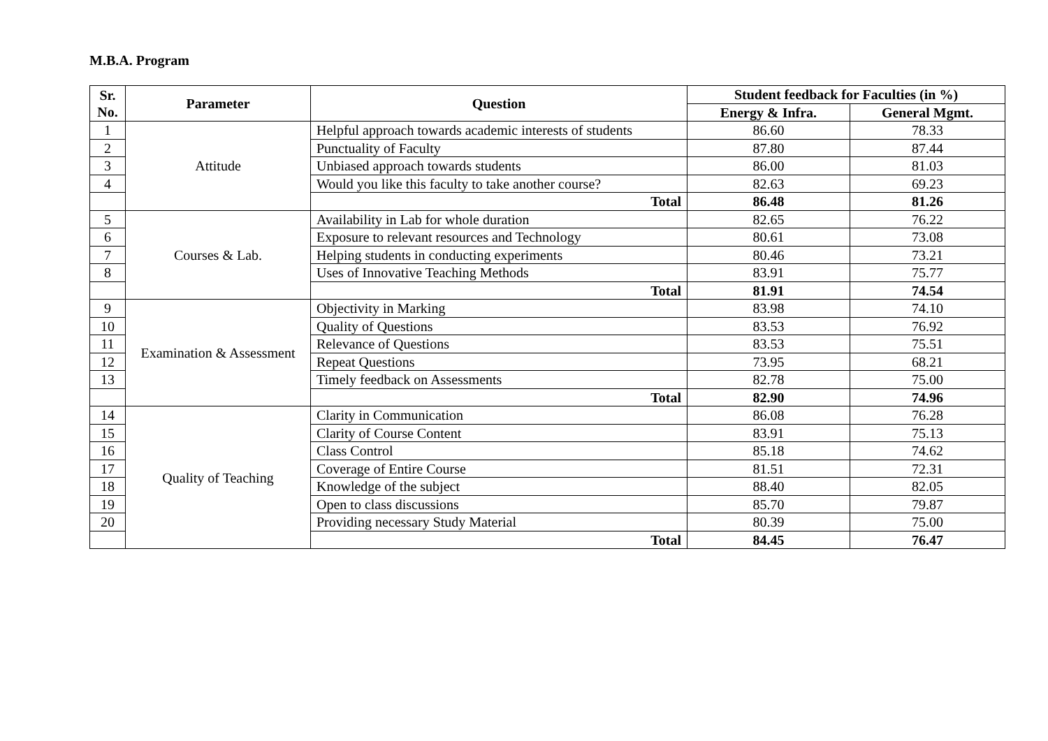M.B.A. Program
| Sr. No. | Parameter | Question | Student feedback for Faculties (in %) | |
| --- | --- | --- | --- | --- |
| | | | Energy & Infra. | General Mgmt. |
| 1 | Attitude | Helpful approach towards academic interests of students | 86.60 | 78.33 |
| 2 | | Punctuality of Faculty | 87.80 | 87.44 |
| 3 | | Unbiased approach towards students | 86.00 | 81.03 |
| 4 | | Would you like this faculty to take another course? | 82.63 | 69.23 |
| | | Total | 86.48 | 81.26 |
| 5 | Courses & Lab. | Availability in Lab for whole duration | 82.65 | 76.22 |
| 6 | | Exposure to relevant resources and Technology | 80.61 | 73.08 |
| 7 | | Helping students in conducting experiments | 80.46 | 73.21 |
| 8 | | Uses of Innovative Teaching Methods | 83.91 | 75.77 |
| | | Total | 81.91 | 74.54 |
| 9 | Examination & Assessment | Objectivity in Marking | 83.98 | 74.10 |
| 10 | | Quality of Questions | 83.53 | 76.92 |
| 11 | | Relevance of Questions | 83.53 | 75.51 |
| 12 | | Repeat Questions | 73.95 | 68.21 |
| 13 | | Timely feedback on Assessments | 82.78 | 75.00 |
| | | Total | 82.90 | 74.96 |
| 14 | Quality of Teaching | Clarity in Communication | 86.08 | 76.28 |
| 15 | | Clarity of Course Content | 83.91 | 75.13 |
| 16 | | Class Control | 85.18 | 74.62 |
| 17 | | Coverage of Entire Course | 81.51 | 72.31 |
| 18 | | Knowledge of the subject | 88.40 | 82.05 |
| 19 | | Open to class discussions | 85.70 | 79.87 |
| 20 | | Providing necessary Study Material | 80.39 | 75.00 |
| | | Total | 84.45 | 76.47 |